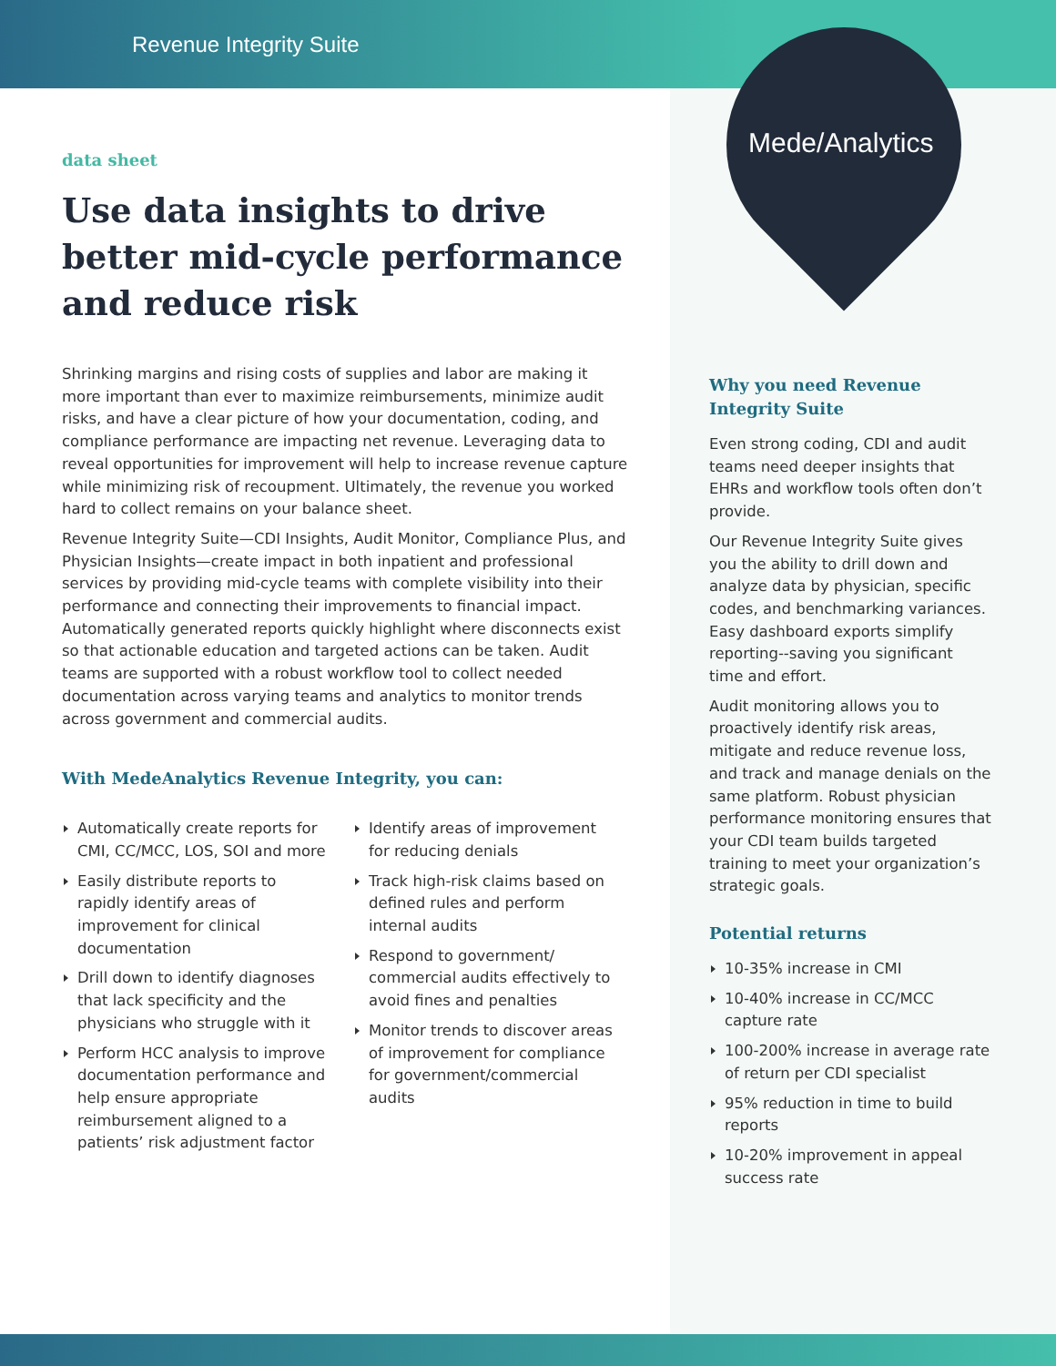Revenue Integrity Suite
Mede/Analytics
data sheet
Use data insights to drive better mid-cycle performance and reduce risk
Shrinking margins and rising costs of supplies and labor are making it more important than ever to maximize reimbursements, minimize audit risks, and have a clear picture of how your documentation, coding, and compliance performance are impacting net revenue. Leveraging data to reveal opportunities for improvement will help to increase revenue capture while minimizing risk of recoupment. Ultimately, the revenue you worked hard to collect remains on your balance sheet.
Revenue Integrity Suite—CDI Insights, Audit Monitor, Compliance Plus, and Physician Insights—create impact in both inpatient and professional services by providing mid-cycle teams with complete visibility into their performance and connecting their improvements to financial impact. Automatically generated reports quickly highlight where disconnects exist so that actionable education and targeted actions can be taken. Audit teams are supported with a robust workflow tool to collect needed documentation across varying teams and analytics to monitor trends across government and commercial audits.
With MedeAnalytics Revenue Integrity, you can:
Automatically create reports for CMI, CC/MCC, LOS, SOI and more
Easily distribute reports to rapidly identify areas of improvement for clinical documentation
Drill down to identify diagnoses that lack specificity and the physicians who struggle with it
Perform HCC analysis to improve documentation performance and help ensure appropriate reimbursement aligned to a patients’ risk adjustment factor
Identify areas of improvement for reducing denials
Track high-risk claims based on defined rules and perform internal audits
Respond to government/ commercial audits effectively to avoid fines and penalties
Monitor trends to discover areas of improvement for compliance for government/commercial audits
Why you need Revenue Integrity Suite
Even strong coding, CDI and audit teams need deeper insights that EHRs and workflow tools often don’t provide.
Our Revenue Integrity Suite gives you the ability to drill down and analyze data by physician, specific codes, and benchmarking variances. Easy dashboard exports simplify reporting--saving you significant time and effort.
Audit monitoring allows you to proactively identify risk areas, mitigate and reduce revenue loss, and track and manage denials on the same platform. Robust physician performance monitoring ensures that your CDI team builds targeted training to meet your organization’s strategic goals.
Potential returns
10-35% increase in CMI
10-40% increase in CC/MCC capture rate
100-200% increase in average rate of return per CDI specialist
95% reduction in time to build reports
10-20% improvement in appeal success rate